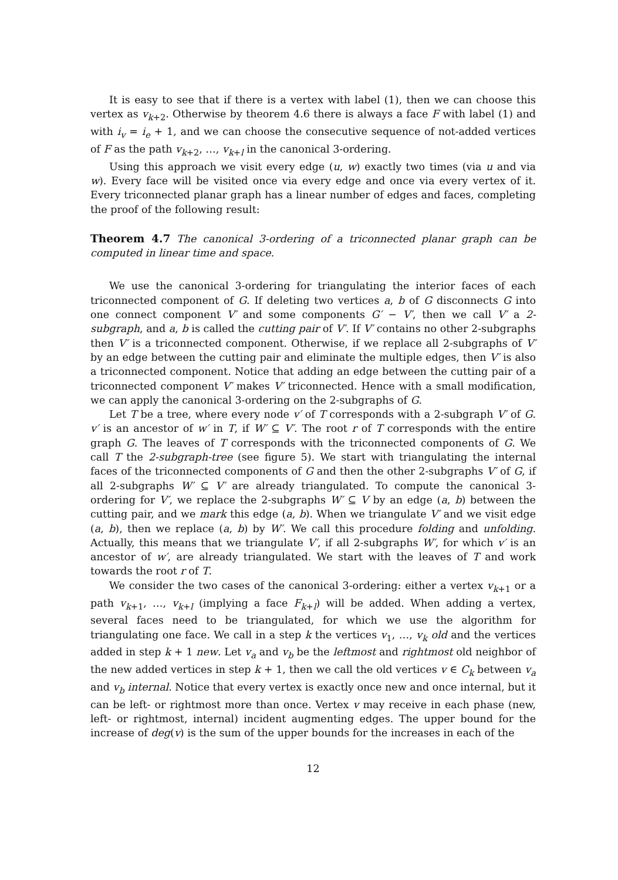It is easy to see that if there is a vertex with label (1), then we can choose this vertex as v<sub>k+2</sub>. Otherwise by theorem 4.6 there is always a face F with label (1) and with i<sub>v</sub> = i<sub>e</sub> + 1, and we can choose the consecutive sequence of not-added vertices of F as the path v<sub>k+2</sub>, …, v<sub>k+l</sub> in the canonical 3-ordering.
Using this approach we visit every edge (u, w) exactly two times (via u and via w). Every face will be visited once via every edge and once via every vertex of it. Every triconnected planar graph has a linear number of edges and faces, completing the proof of the following result:
Theorem 4.7 The canonical 3-ordering of a triconnected planar graph can be computed in linear time and space.
We use the canonical 3-ordering for triangulating the interior faces of each triconnected component of G. If deleting two vertices a, b of G disconnects G into one connect component V′ and some components G′ − V′, then we call V′ a 2-subgraph, and a, b is called the cutting pair of V′. If V′ contains no other 2-subgraphs then V′ is a triconnected component. Otherwise, if we replace all 2-subgraphs of V′ by an edge between the cutting pair and eliminate the multiple edges, then V′ is also a triconnected component. Notice that adding an edge between the cutting pair of a triconnected component V′ makes V′ triconnected. Hence with a small modification, we can apply the canonical 3-ordering on the 2-subgraphs of G.
Let T be a tree, where every node v′ of T corresponds with a 2-subgraph V′ of G. v′ is an ancestor of w′ in T, if W′ ⊆ V′. The root r of T corresponds with the entire graph G. The leaves of T corresponds with the triconnected components of G. We call T the 2-subgraph-tree (see figure 5). We start with triangulating the internal faces of the triconnected components of G and then the other 2-subgraphs V′ of G, if all 2-subgraphs W′ ⊆ V′ are already triangulated. To compute the canonical 3-ordering for V′, we replace the 2-subgraphs W′ ⊆ V by an edge (a, b) between the cutting pair, and we mark this edge (a, b). When we triangulate V′ and we visit edge (a, b), then we replace (a, b) by W′. We call this procedure folding and unfolding. Actually, this means that we triangulate V′, if all 2-subgraphs W′, for which v′ is an ancestor of w′, are already triangulated. We start with the leaves of T and work towards the root r of T.
We consider the two cases of the canonical 3-ordering: either a vertex v<sub>k+1</sub> or a path v<sub>k+1</sub>, …, v<sub>k+l</sub> (implying a face F<sub>k+l</sub>) will be added. When adding a vertex, several faces need to be triangulated, for which we use the algorithm for triangulating one face. We call in a step k the vertices v<sub>1</sub>, …, v<sub>k</sub> old and the vertices added in step k + 1 new. Let v<sub>a</sub> and v<sub>b</sub> be the leftmost and rightmost old neighbor of the new added vertices in step k + 1, then we call the old vertices v ∈ C<sub>k</sub> between v<sub>a</sub> and v<sub>b</sub> internal. Notice that every vertex is exactly once new and once internal, but it can be left- or rightmost more than once. Vertex v may receive in each phase (new, left- or rightmost, internal) incident augmenting edges. The upper bound for the increase of deg(v) is the sum of the upper bounds for the increases in each of the
12